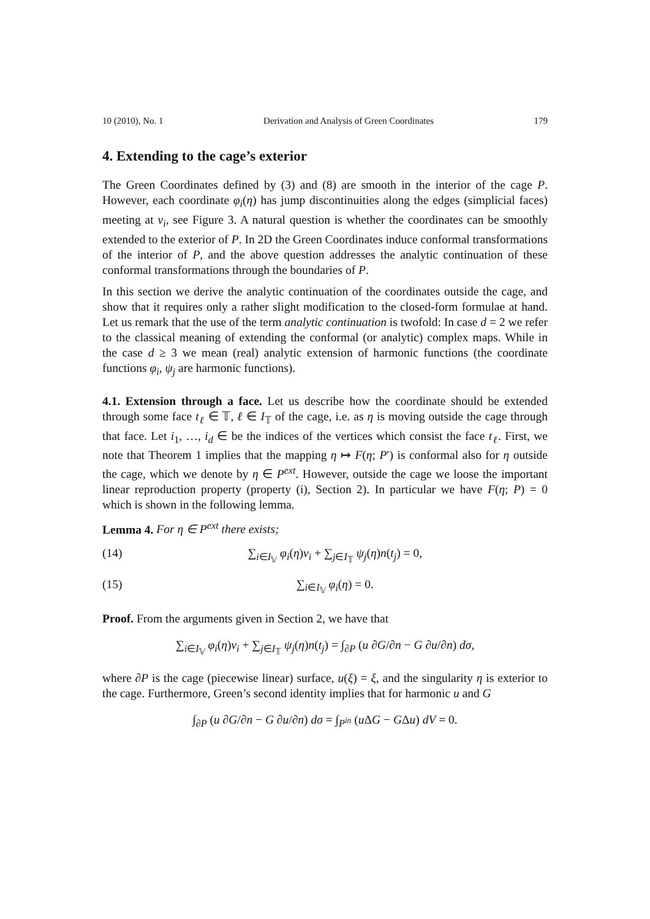10 (2010), No. 1 Derivation and Analysis of Green Coordinates 179
4. Extending to the cage’s exterior
The Green Coordinates defined by (3) and (8) are smooth in the interior of the cage P. However, each coordinate φ<sub>i</sub>(η) has jump discontinuities along the edges (simplicial faces) meeting at v<sub>i</sub>, see Figure 3. A natural question is whether the coordinates can be smoothly extended to the exterior of P. In 2D the Green Coordinates induce conformal transformations of the interior of P, and the above question addresses the analytic continuation of these conformal transformations through the boundaries of P.
In this section we derive the analytic continuation of the coordinates outside the cage, and show that it requires only a rather slight modification to the closed-form formulae at hand. Let us remark that the use of the term analytic continuation is twofold: In case d = 2 we refer to the classical meaning of extending the conformal (or analytic) complex maps. While in the case d ≥ 3 we mean (real) analytic extension of harmonic functions (the coordinate functions φ<sub>i</sub>, ψ<sub>j</sub> are harmonic functions).
4.1. Extension through a face. Let us describe how the coordinate should be extended through some face t<sub>ℓ</sub> ∈ 𝕋, ℓ ∈ I<sub>𝕋</sub> of the cage, i.e. as η is moving outside the cage through that face. Let i<sub>1</sub>, …, i<sub>d</sub> ∈ be the indices of the vertices which consist the face t<sub>ℓ</sub>. First, we note that Theorem 1 implies that the mapping η ↦ F(η; P′) is conformal also for η outside the cage, which we denote by η ∈ P<sup>ext</sup>. However, outside the cage we loose the important linear reproduction property (property (i), Section 2). In particular we have F(η; P) = 0 which is shown in the following lemma.
Lemma 4. For η ∈ P<sup>ext</sup> there exists;
(14) ∑<sub>i∈I<sub>𝕍</sub></sub> φ<sub>i</sub>(η)v<sub>i</sub> + ∑<sub>j∈I<sub>𝕋</sub></sub> ψ<sub>j</sub>(η)n(t<sub>j</sub>) = 0,
(15) ∑<sub>i∈I<sub>𝕍</sub></sub> φ<sub>i</sub>(η) = 0.
Proof. From the arguments given in Section 2, we have that
∑<sub>i∈I<sub>𝕍</sub></sub> φ<sub>i</sub>(η)v<sub>i</sub> + ∑<sub>j∈I<sub>𝕋</sub></sub> ψ<sub>j</sub>(η)n(t<sub>j</sub>) = ∫<sub>∂P</sub> (u ∂G/∂n − G ∂u/∂n) dσ,
where ∂P is the cage (piecewise linear) surface, u(ξ) = ξ, and the singularity η is exterior to the cage. Furthermore, Green’s second identity implies that for harmonic u and G
∫<sub>∂P</sub> (u ∂G/∂n − G ∂u/∂n) dσ = ∫<sub>P<sup>in</sup></sub> (u ΔG − GΔu) dV = 0.